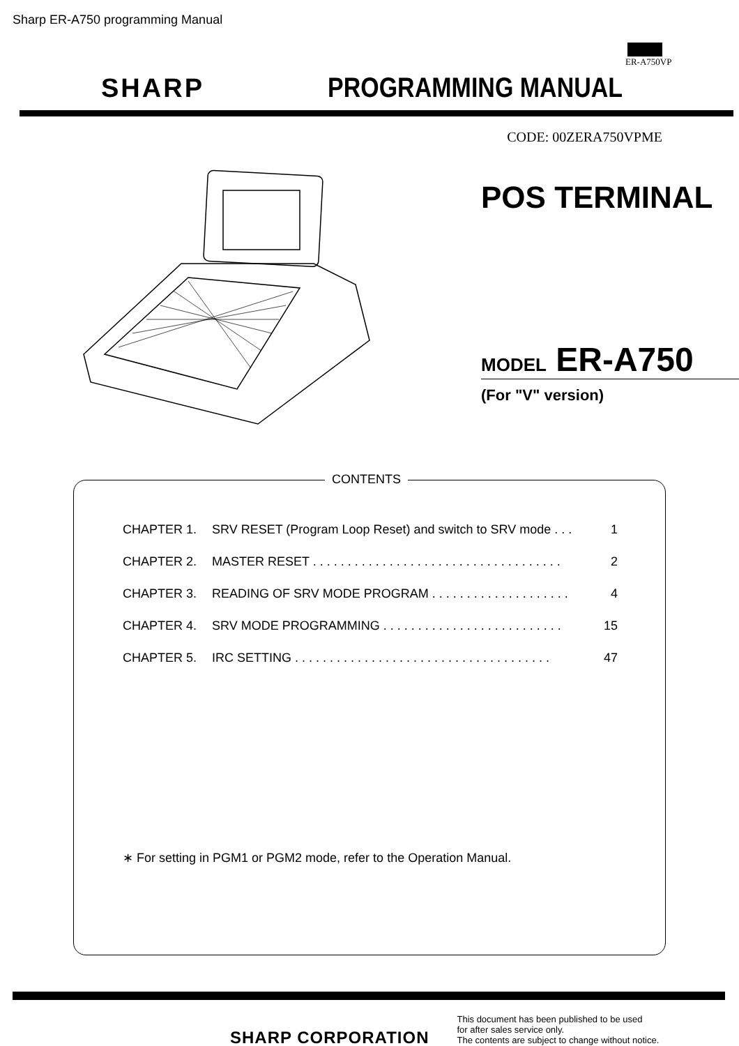Sharp ER-A750 programming Manual
ER-A750VP
SHARP
PROGRAMMING MANUAL
CODE: 00ZERA750VPME
POS TERMINAL
MODEL ER-A750
(For "V" version)
CONTENTS
CHAPTER 1. SRV RESET (Program Loop Reset) and switch to SRV mode . . . 1
CHAPTER 2. MASTER RESET . . . . . . . . . . . . . . . . . . . . . . . . . . . . . . . . . . . . 2
CHAPTER 3. READING OF SRV MODE PROGRAM . . . . . . . . . . . . . . . . . . . . 4
CHAPTER 4. SRV MODE PROGRAMMING . . . . . . . . . . . . . . . . . . . . . . . . . . 15
CHAPTER 5. IRC SETTING . . . . . . . . . . . . . . . . . . . . . . . . . . . . . . . . . . . . . 47
∗ For setting in PGM1 or PGM2 mode, refer to the Operation Manual.
SHARP CORPORATION
This document has been published to be used
for after sales service only.
The contents are subject to change without notice.